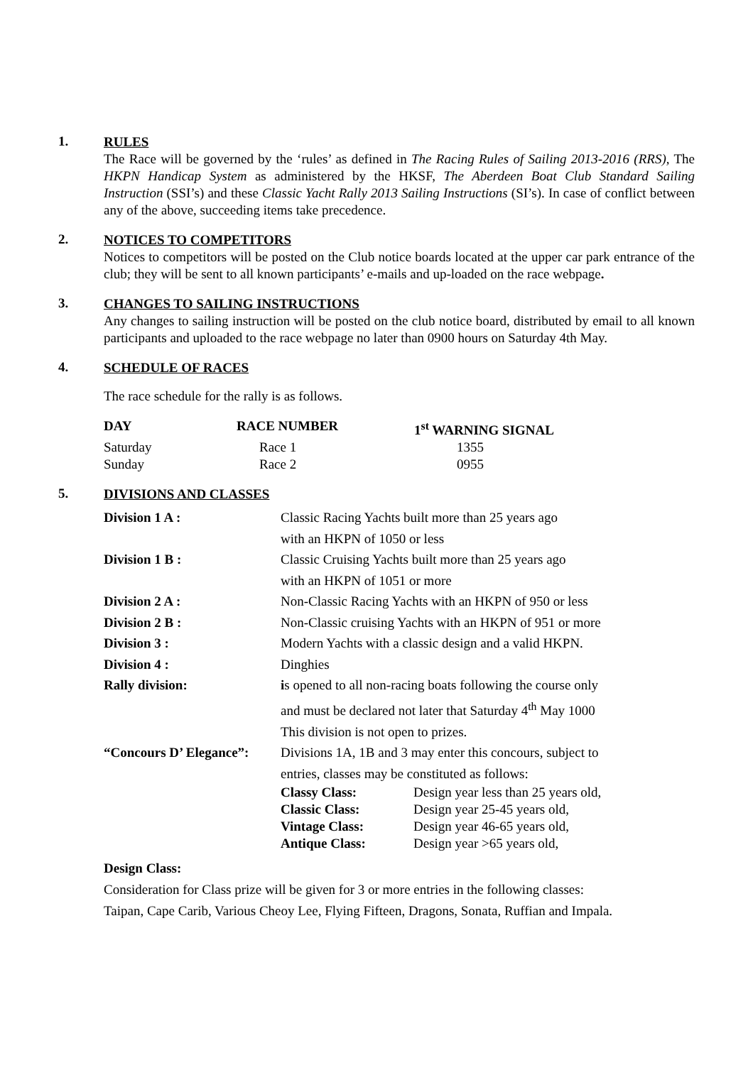1.
RULES
The Race will be governed by the ‘rules’ as defined in The Racing Rules of Sailing 2013-2016 (RRS), The HKPN Handicap System as administered by the HKSF, The Aberdeen Boat Club Standard Sailing Instruction (SSI’s) and these Classic Yacht Rally 2013 Sailing Instructions (SI’s). In case of conflict between any of the above, succeeding items take precedence.
2.
NOTICES TO COMPETITORS
Notices to competitors will be posted on the Club notice boards located at the upper car park entrance of the club; they will be sent to all known participants’ e-mails and up-loaded on the race webpage.
3.
CHANGES TO SAILING INSTRUCTIONS
Any changes to sailing instruction will be posted on the club notice board, distributed by email to all known participants and uploaded to the race webpage no later than 0900 hours on Saturday 4th May.
4.
SCHEDULE OF RACES
The race schedule for the rally is as follows.
| DAY | RACE NUMBER | 1<sup>st</sup> WARNING SIGNAL |
| --- | --- | --- |
| Saturday | Race 1 | 1355 |
| Sunday | Race 2 | 0955 |
5.
DIVISIONS AND CLASSES
| Division 1 A : | Classic Racing Yachts built more than 25 years ago with an HKPN of 1050 or less | |
| Division 1 B : | Classic Cruising Yachts built more than 25 years ago with an HKPN of 1051 or more | |
| Division 2 A : | Non-Classic Racing Yachts with an HKPN of 950 or less | |
| Division 2 B : | Non-Classic cruising Yachts with an HKPN of 951 or more | |
| Division 3 : | Modern Yachts with a classic design and a valid HKPN. | |
| Division 4 : | Dinghies | |
| Rally division: | i s opened to all non-racing boats following the course only and must be declared not later that Saturday 4<sup>th</sup> May 1000 This division is not open to prizes. | |
| “Concours D’ Elegance”: | Divisions 1A, 1B and 3 may enter this concours, subject to entries, classes may be constituted as follows: | |
| | Classy Class: Classic Class: Vintage Class: Antique Class: | Design year less than 25 years old, Design year 25-45 years old, Design year 46-65 years old, Design year >65 years old, |
Design Class:
Consideration for Class prize will be given for 3 or more entries in the following classes:
Taipan, Cape Carib, Various Cheoy Lee, Flying Fifteen, Dragons, Sonata, Ruffian and Impala.